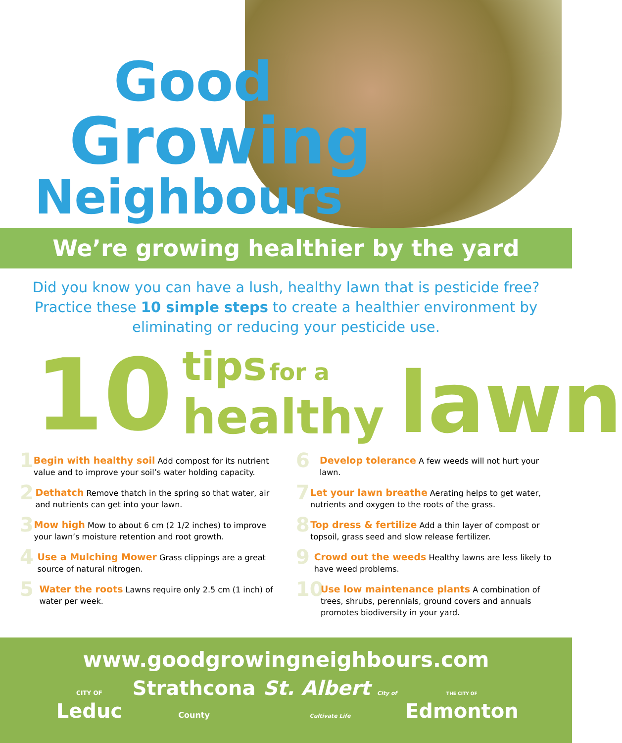Good
Growing
Neighbours
We’re growing healthier by the yard
Did you know you can have a lush, healthy lawn that is pesticide free? Practice these 10 simple steps to create a healthier environment by eliminating or reducing your pesticide use.
10 tips for a
healthy lawn
1
Begin with healthy soil Add compost for its nutrient value and to improve your soil’s water holding capacity.
2
Dethatch Remove thatch in the spring so that water, air and nutrients can get into your lawn.
3
Mow high Mow to about 6 cm (2 1/2 inches) to improve your lawn’s moisture retention and root growth.
4
Use a Mulching Mower Grass clippings are a great source of natural nitrogen.
5
Water the roots Lawns require only 2.5 cm (1 inch) of water per week.
6
Develop tolerance A few weeds will not hurt your lawn.
7
Let your lawn breathe Aerating helps to get water, nutrients and oxygen to the roots of the grass.
8
Top dress & fertilize Add a thin layer of compost or topsoil, grass seed and slow release fertilizer.
9
Crowd out the weeds Healthy lawns are less likely to have weed problems.
10
Use low maintenance plants A combination of trees, shrubs, perennials, ground covers and annuals promotes biodiversity in your yard.
www.goodgrowingneighbours.com
CITY OF Leduc Strathcona County St. Albert City of Cultivate Life THE CITY OF Edmonton